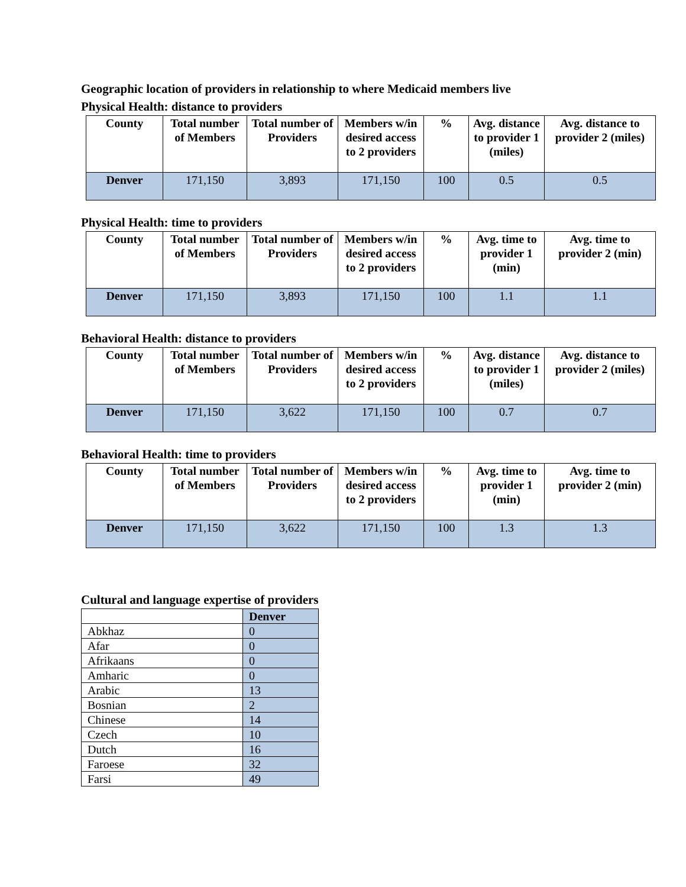Geographic location of providers in relationship to where Medicaid members live
Physical Health: distance to providers
| County | Total number of Members | Total number of Providers | Members w/in desired access to 2 providers | % | Avg. distance to provider 1 (miles) | Avg. distance to provider 2 (miles) |
| --- | --- | --- | --- | --- | --- | --- |
| Denver | 171,150 | 3,893 | 171,150 | 100 | 0.5 | 0.5 |
Physical Health: time to providers
| County | Total number of Members | Total number of Providers | Members w/in desired access to 2 providers | % | Avg. time to provider 1 (min) | Avg. time to provider 2 (min) |
| --- | --- | --- | --- | --- | --- | --- |
| Denver | 171,150 | 3,893 | 171,150 | 100 | 1.1 | 1.1 |
Behavioral Health: distance to providers
| County | Total number of Members | Total number of Providers | Members w/in desired access to 2 providers | % | Avg. distance to provider 1 (miles) | Avg. distance to provider 2 (miles) |
| --- | --- | --- | --- | --- | --- | --- |
| Denver | 171,150 | 3,622 | 171,150 | 100 | 0.7 | 0.7 |
Behavioral Health: time to providers
| County | Total number of Members | Total number of Providers | Members w/in desired access to 2 providers | % | Avg. time to provider 1 (min) | Avg. time to provider 2 (min) |
| --- | --- | --- | --- | --- | --- | --- |
| Denver | 171,150 | 3,622 | 171,150 | 100 | 1.3 | 1.3 |
Cultural and language expertise of providers
| | Denver |
| --- | --- |
| Abkhaz | 0 |
| Afar | 0 |
| Afrikaans | 0 |
| Amharic | 0 |
| Arabic | 13 |
| Bosnian | 2 |
| Chinese | 14 |
| Czech | 10 |
| Dutch | 16 |
| Faroese | 32 |
| Farsi | 49 |